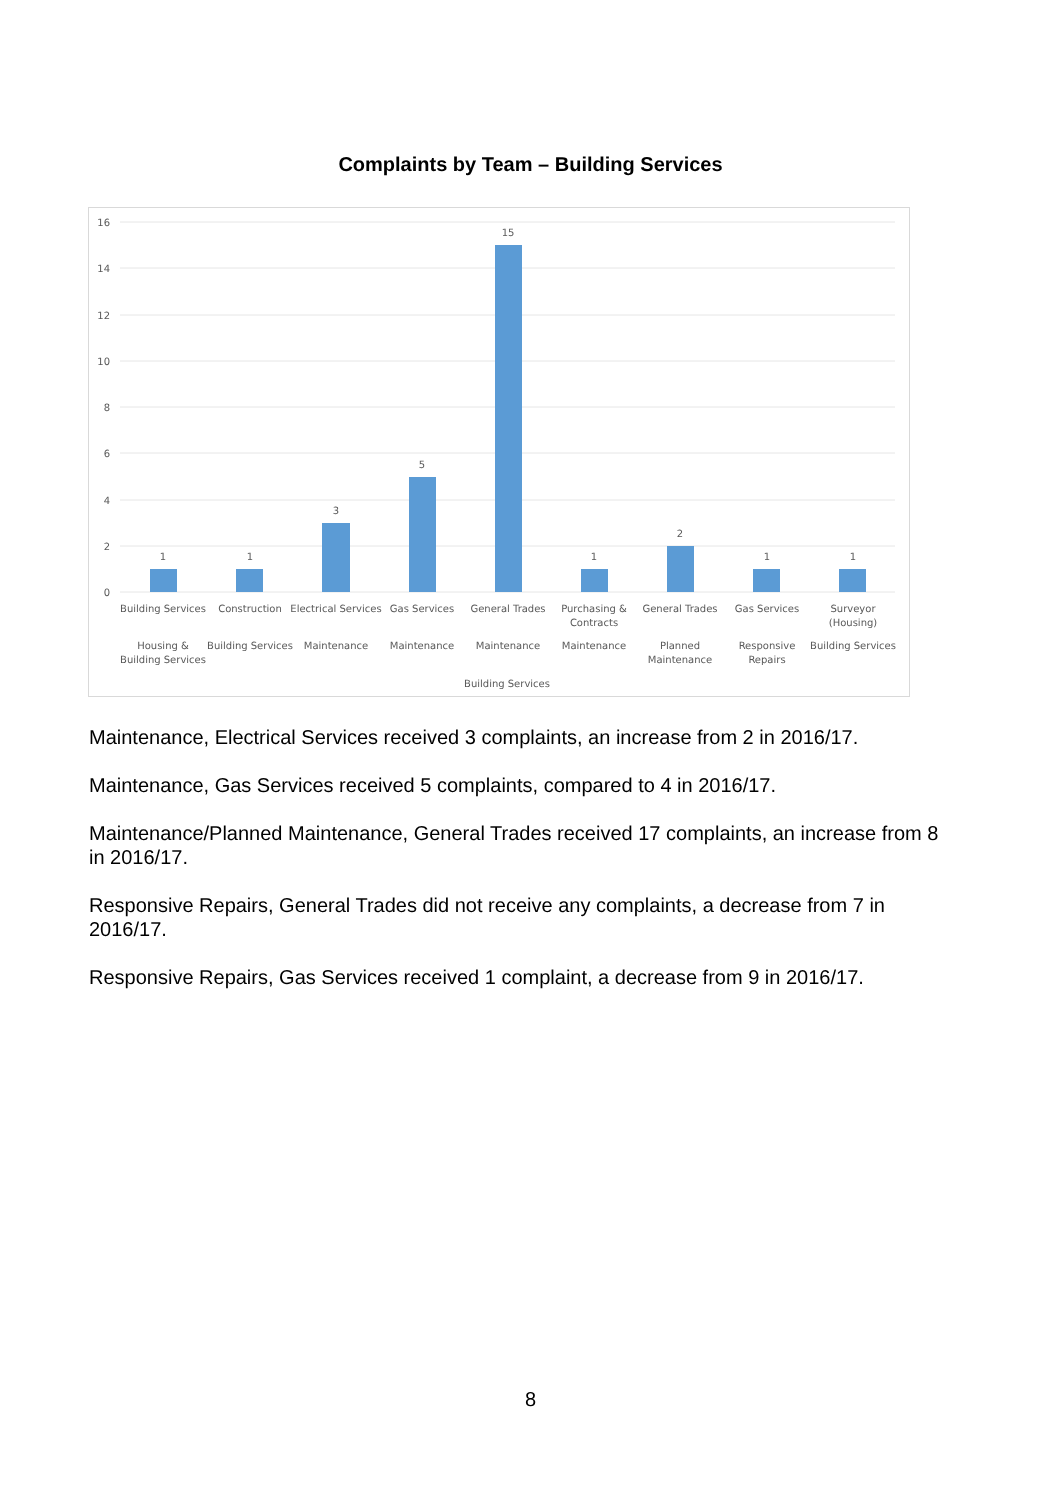Complaints by Team – Building Services
16
14
12
10
8
6
4
2
0
1
1
3
5
15
1
2
1
1
Building Services
Construction
Electrical Services
Gas Services
General Trades
Purchasing &
Contracts
General Trades
Gas Services
Surveyor
(Housing)
Housing &
Building Services
Building Services
Maintenance
Maintenance
Maintenance
Maintenance
Planned
Maintenance
Responsive
Repairs
Building Services
Building Services
Maintenance, Electrical Services received 3 complaints, an increase from 2 in 2016/17.
Maintenance, Gas Services received 5 complaints, compared to 4 in 2016/17.
Maintenance/Planned Maintenance, General Trades received 17 complaints, an increase from 8 in 2016/17.
Responsive Repairs, General Trades did not receive any complaints, a decrease from 7 in 2016/17.
Responsive Repairs, Gas Services received 1 complaint, a decrease from 9 in 2016/17.
8